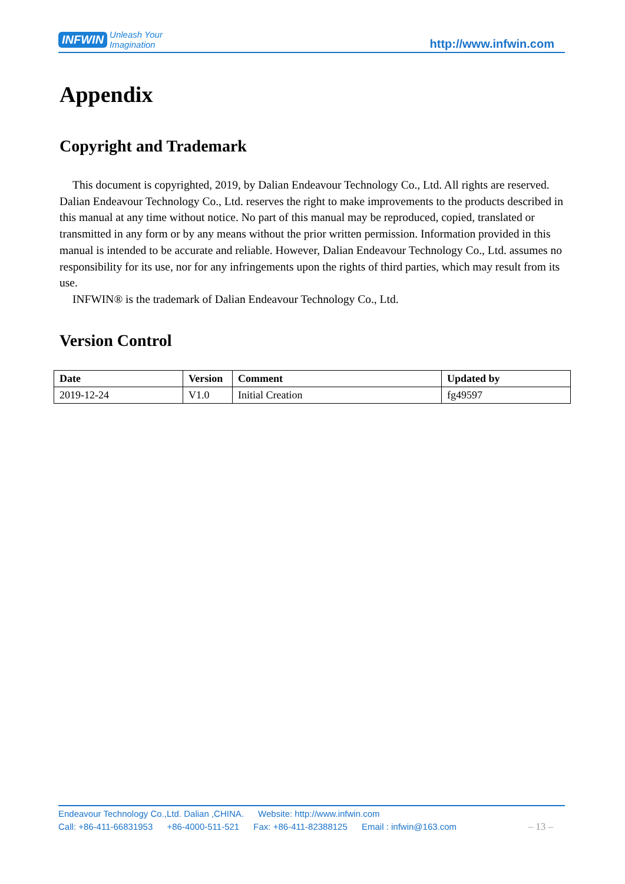INFWIN
Unleash Your
Imagination
http://www.infwin.com
Appendix
Copyright and Trademark
This document is copyrighted, 2019, by Dalian Endeavour Technology Co., Ltd. All rights are reserved. Dalian Endeavour Technology Co., Ltd. reserves the right to make improvements to the products described in this manual at any time without notice. No part of this manual may be reproduced, copied, translated or transmitted in any form or by any means without the prior written permission. Information provided in this manual is intended to be accurate and reliable. However, Dalian Endeavour Technology Co., Ltd. assumes no responsibility for its use, nor for any infringements upon the rights of third parties, which may result from its use.
INFWIN® is the trademark of Dalian Endeavour Technology Co., Ltd.
Version Control
| Date | Version | Comment | Updated by |
| --- | --- | --- | --- |
| 2019-12-24 | V1.0 | Initial Creation | fg49597 |
Endeavour Technology Co.,Ltd. Dalian ,CHINA. Website: http://www.infwin.com
Call: +86-411-66831953 +86-4000-511-521 Fax: +86-411-82388125 Email : infwin@163.com – 13 –